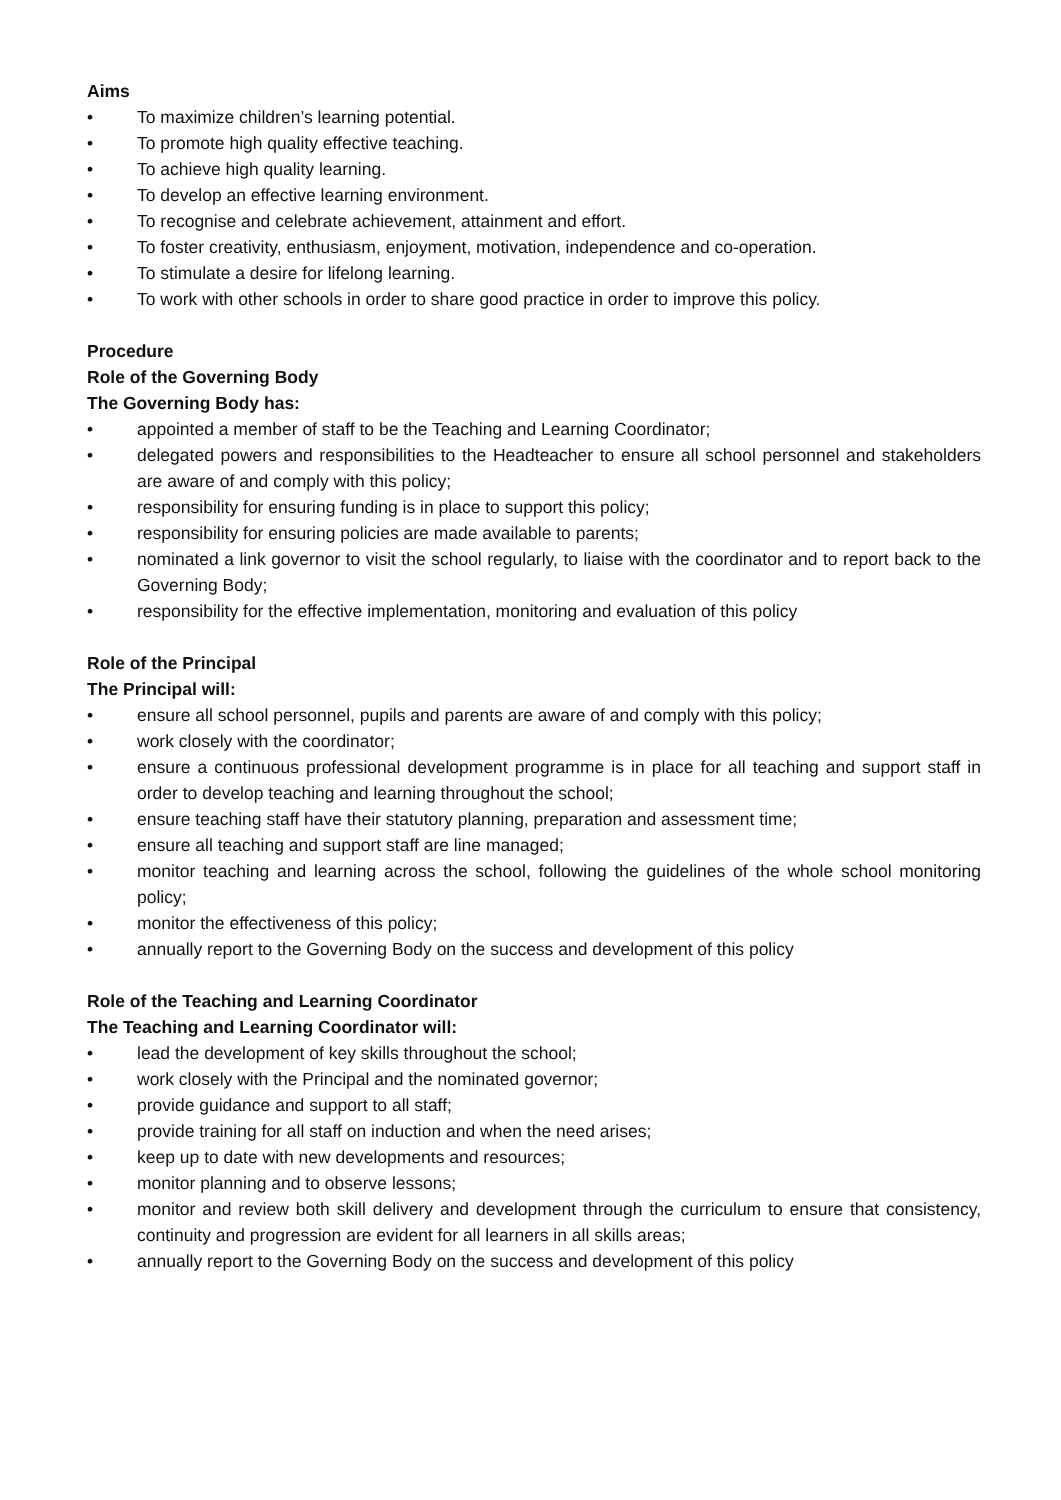Aims
• To maximize children’s learning potential.
• To promote high quality effective teaching.
• To achieve high quality learning.
• To develop an effective learning environment.
• To recognise and celebrate achievement, attainment and effort.
• To foster creativity, enthusiasm, enjoyment, motivation, independence and co-operation.
• To stimulate a desire for lifelong learning.
• To work with other schools in order to share good practice in order to improve this policy.
Procedure
Role of the Governing Body
The Governing Body has:
• appointed a member of staff to be the Teaching and Learning Coordinator;
• delegated powers and responsibilities to the Headteacher to ensure all school personnel and stakeholders are aware of and comply with this policy;
• responsibility for ensuring funding is in place to support this policy;
• responsibility for ensuring policies are made available to parents;
• nominated a link governor to visit the school regularly, to liaise with the coordinator and to report back to the Governing Body;
• responsibility for the effective implementation, monitoring and evaluation of this policy
Role of the Principal
The Principal will:
• ensure all school personnel, pupils and parents are aware of and comply with this policy;
• work closely with the coordinator;
• ensure a continuous professional development programme is in place for all teaching and support staff in order to develop teaching and learning throughout the school;
• ensure teaching staff have their statutory planning, preparation and assessment time;
• ensure all teaching and support staff are line managed;
• monitor teaching and learning across the school, following the guidelines of the whole school monitoring policy;
• monitor the effectiveness of this policy;
• annually report to the Governing Body on the success and development of this policy
Role of the Teaching and Learning Coordinator
The Teaching and Learning Coordinator will:
• lead the development of key skills throughout the school;
• work closely with the Principal and the nominated governor;
• provide guidance and support to all staff;
• provide training for all staff on induction and when the need arises;
• keep up to date with new developments and resources;
• monitor planning and to observe lessons;
• monitor and review both skill delivery and development through the curriculum to ensure that consistency, continuity and progression are evident for all learners in all skills areas;
• annually report to the Governing Body on the success and development of this policy